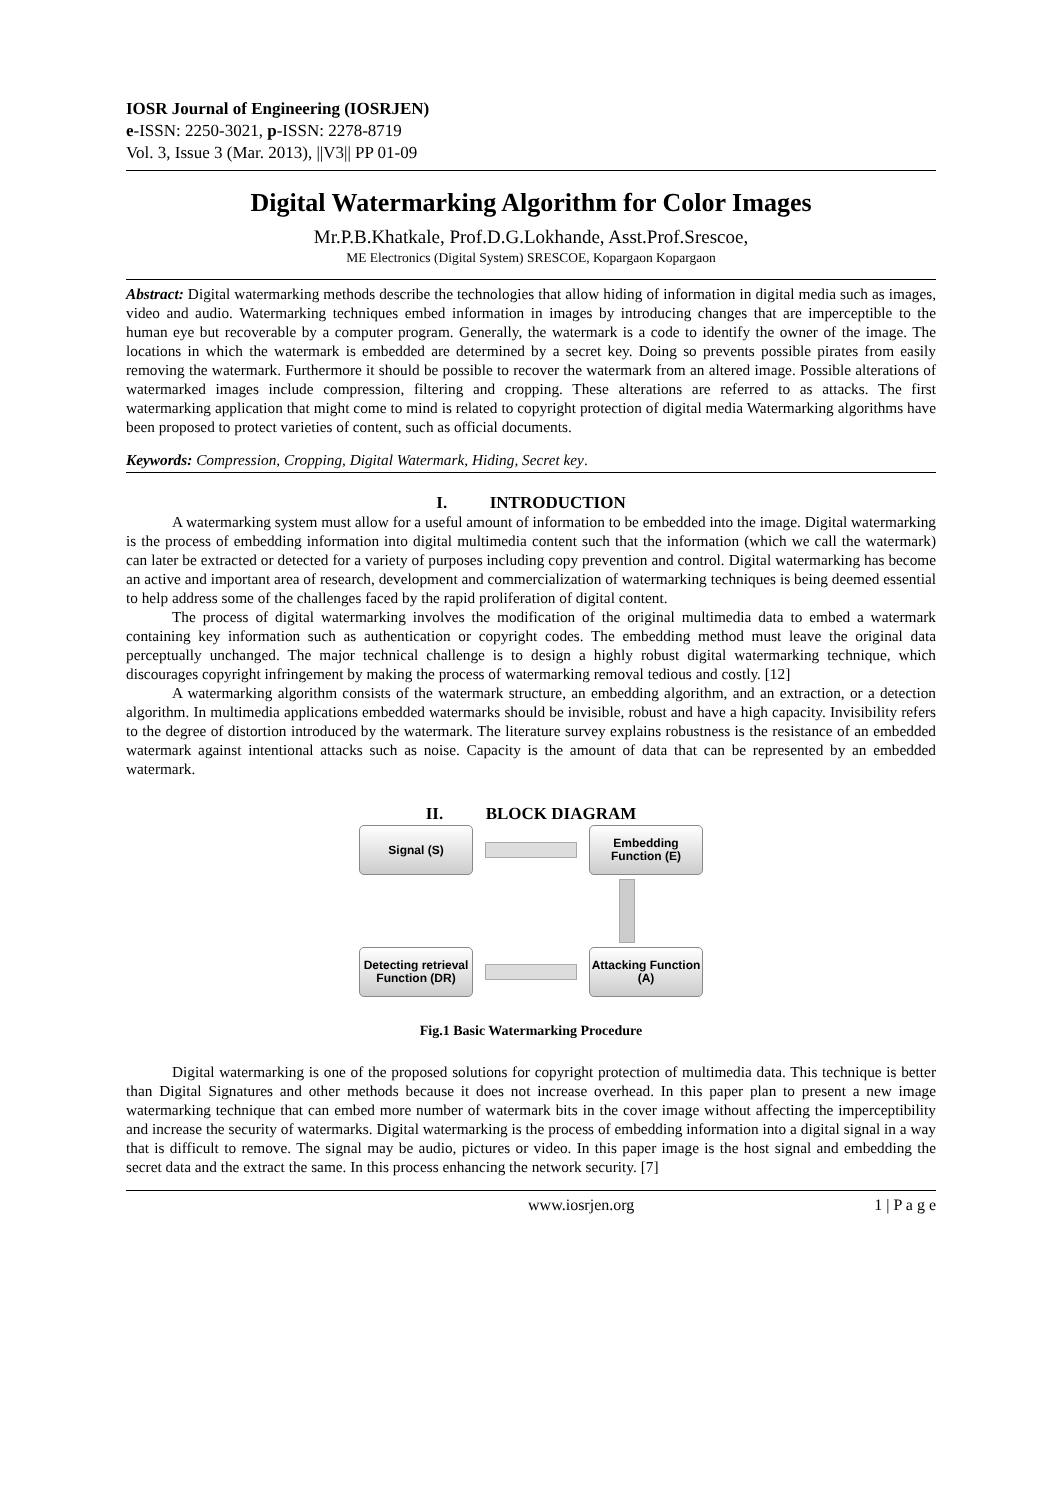IOSR Journal of Engineering (IOSRJEN)
e-ISSN: 2250-3021, p-ISSN: 2278-8719
Vol. 3, Issue 3 (Mar. 2013), ||V3|| PP 01-09
Digital Watermarking Algorithm for Color Images
Mr.P.B.Khatkale, Prof.D.G.Lokhande, Asst.Prof.Srescoe,
ME Electronics (Digital System) SRESCOE, Kopargaon Kopargaon
Abstract: Digital watermarking methods describe the technologies that allow hiding of information in digital media such as images, video and audio. Watermarking techniques embed information in images by introducing changes that are imperceptible to the human eye but recoverable by a computer program. Generally, the watermark is a code to identify the owner of the image. The locations in which the watermark is embedded are determined by a secret key. Doing so prevents possible pirates from easily removing the watermark. Furthermore it should be possible to recover the watermark from an altered image. Possible alterations of watermarked images include compression, filtering and cropping. These alterations are referred to as attacks. The first watermarking application that might come to mind is related to copyright protection of digital media Watermarking algorithms have been proposed to protect varieties of content, such as official documents.
Keywords: Compression, Cropping, Digital Watermark, Hiding, Secret key.
I. INTRODUCTION
A watermarking system must allow for a useful amount of information to be embedded into the image. Digital watermarking is the process of embedding information into digital multimedia content such that the information (which we call the watermark) can later be extracted or detected for a variety of purposes including copy prevention and control. Digital watermarking has become an active and important area of research, development and commercialization of watermarking techniques is being deemed essential to help address some of the challenges faced by the rapid proliferation of digital content.
The process of digital watermarking involves the modification of the original multimedia data to embed a watermark containing key information such as authentication or copyright codes. The embedding method must leave the original data perceptually unchanged. The major technical challenge is to design a highly robust digital watermarking technique, which discourages copyright infringement by making the process of watermarking removal tedious and costly. [12]
A watermarking algorithm consists of the watermark structure, an embedding algorithm, and an extraction, or a detection algorithm. In multimedia applications embedded watermarks should be invisible, robust and have a high capacity. Invisibility refers to the degree of distortion introduced by the watermark. The literature survey explains robustness is the resistance of an embedded watermark against intentional attacks such as noise. Capacity is the amount of data that can be represented by an embedded watermark.
II. BLOCK DIAGRAM
Signal (S)
Embedding Function (E)
Detecting retrieval Function (DR)
Attacking Function (A)
Fig.1 Basic Watermarking Procedure
Digital watermarking is one of the proposed solutions for copyright protection of multimedia data. This technique is better than Digital Signatures and other methods because it does not increase overhead. In this paper plan to present a new image watermarking technique that can embed more number of watermark bits in the cover image without affecting the imperceptibility and increase the security of watermarks. Digital watermarking is the process of embedding information into a digital signal in a way that is difficult to remove. The signal may be audio, pictures or video. In this paper image is the host signal and embedding the secret data and the extract the same. In this process enhancing the network security. [7]
www.iosrjen.org 1 | P a g e